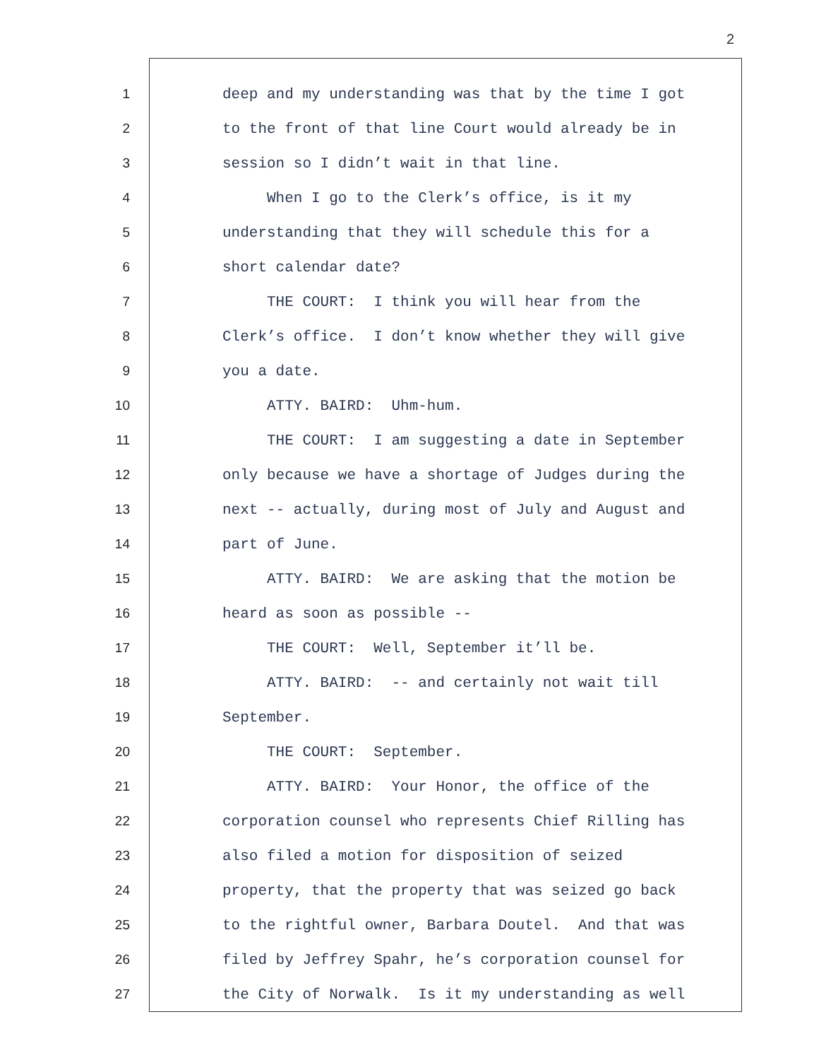2
1
2
3
4
5
6
7
8
9
10
11
12
13
14
15
16
17
18
19
20
21
22
23
24
25
26
27
deep and my understanding was that by the time I got
to the front of that line Court would already be in
session so I didn’t wait in that line.
When I go to the Clerk’s office, is it my
understanding that they will schedule this for a
short calendar date?
THE COURT: I think you will hear from the
Clerk’s office. I don’t know whether they will give
you a date.
ATTY. BAIRD: Uhm-hum.
THE COURT: I am suggesting a date in September
only because we have a shortage of Judges during the
next -- actually, during most of July and August and
part of June.
ATTY. BAIRD: We are asking that the motion be
heard as soon as possible --
THE COURT: Well, September it’ll be.
ATTY. BAIRD: -- and certainly not wait till
September.
THE COURT: September.
ATTY. BAIRD: Your Honor, the office of the
corporation counsel who represents Chief Rilling has
also filed a motion for disposition of seized
property, that the property that was seized go back
to the rightful owner, Barbara Doutel. And that was
filed by Jeffrey Spahr, he’s corporation counsel for
the City of Norwalk. Is it my understanding as well